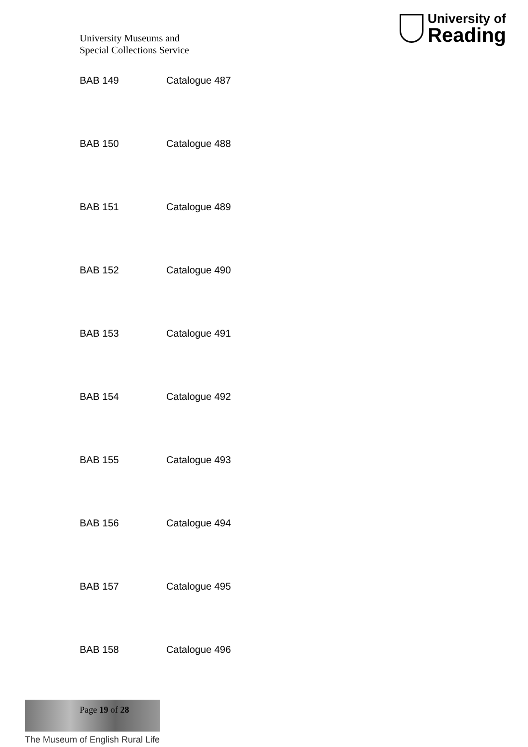University Museums and
Special Collections Service
University of
Reading
| BAB 149 | Catalogue 487 |
| BAB 150 | Catalogue 488 |
| BAB 151 | Catalogue 489 |
| BAB 152 | Catalogue 490 |
| BAB 153 | Catalogue 491 |
| BAB 154 | Catalogue 492 |
| BAB 155 | Catalogue 493 |
| BAB 156 | Catalogue 494 |
| BAB 157 | Catalogue 495 |
| BAB 158 | Catalogue 496 |
Page 19 of 28
The Museum of English Rural Life